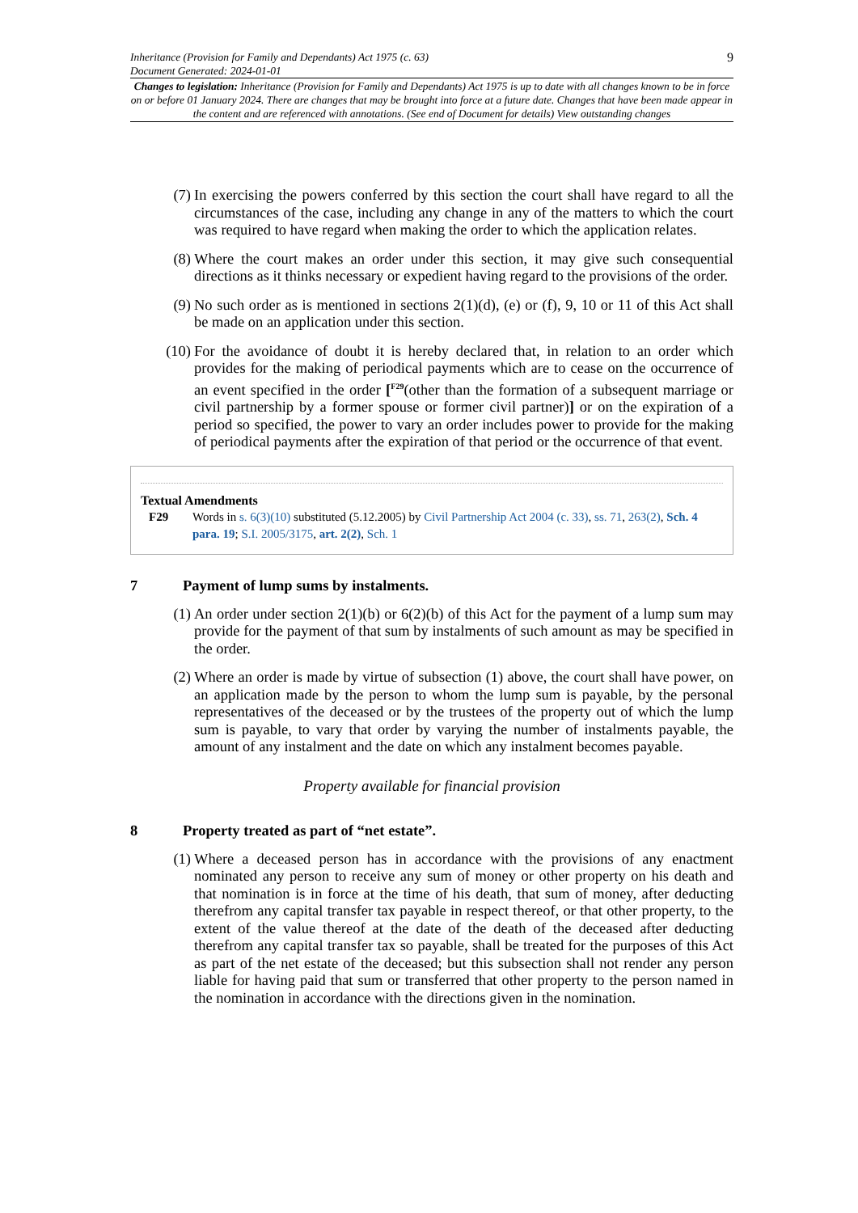Inheritance (Provision for Family and Dependants) Act 1975 (c. 63)
Document Generated: 2024-01-01
9
Changes to legislation: Inheritance (Provision for Family and Dependants) Act 1975 is up to date with all changes known to be in force on or before 01 January 2024. There are changes that may be brought into force at a future date. Changes that have been made appear in the content and are referenced with annotations. (See end of Document for details) View outstanding changes
(7) In exercising the powers conferred by this section the court shall have regard to all the circumstances of the case, including any change in any of the matters to which the court was required to have regard when making the order to which the application relates.
(8) Where the court makes an order under this section, it may give such consequential directions as it thinks necessary or expedient having regard to the provisions of the order.
(9) No such order as is mentioned in sections 2(1)(d), (e) or (f), 9, 10 or 11 of this Act shall be made on an application under this section.
(10) For the avoidance of doubt it is hereby declared that, in relation to an order which provides for the making of periodical payments which are to cease on the occurrence of an event specified in the order [<sup>F29</sup>(other than the formation of a subsequent marriage or civil partnership by a former spouse or former civil partner)] or on the expiration of a period so specified, the power to vary an order includes power to provide for the making of periodical payments after the expiration of that period or the occurrence of that event.
Textual Amendments
F29 Words in s. 6(3)(10) substituted (5.12.2005) by Civil Partnership Act 2004 (c. 33), ss. 71, 263(2), Sch. 4 para. 19; S.I. 2005/3175, art. 2(2), Sch. 1
7 Payment of lump sums by instalments.
(1) An order under section 2(1)(b) or 6(2)(b) of this Act for the payment of a lump sum may provide for the payment of that sum by instalments of such amount as may be specified in the order.
(2) Where an order is made by virtue of subsection (1) above, the court shall have power, on an application made by the person to whom the lump sum is payable, by the personal representatives of the deceased or by the trustees of the property out of which the lump sum is payable, to vary that order by varying the number of instalments payable, the amount of any instalment and the date on which any instalment becomes payable.
Property available for financial provision
8 Property treated as part of “net estate”.
(1) Where a deceased person has in accordance with the provisions of any enactment nominated any person to receive any sum of money or other property on his death and that nomination is in force at the time of his death, that sum of money, after deducting therefrom any capital transfer tax payable in respect thereof, or that other property, to the extent of the value thereof at the date of the death of the deceased after deducting therefrom any capital transfer tax so payable, shall be treated for the purposes of this Act as part of the net estate of the deceased; but this subsection shall not render any person liable for having paid that sum or transferred that other property to the person named in the nomination in accordance with the directions given in the nomination.